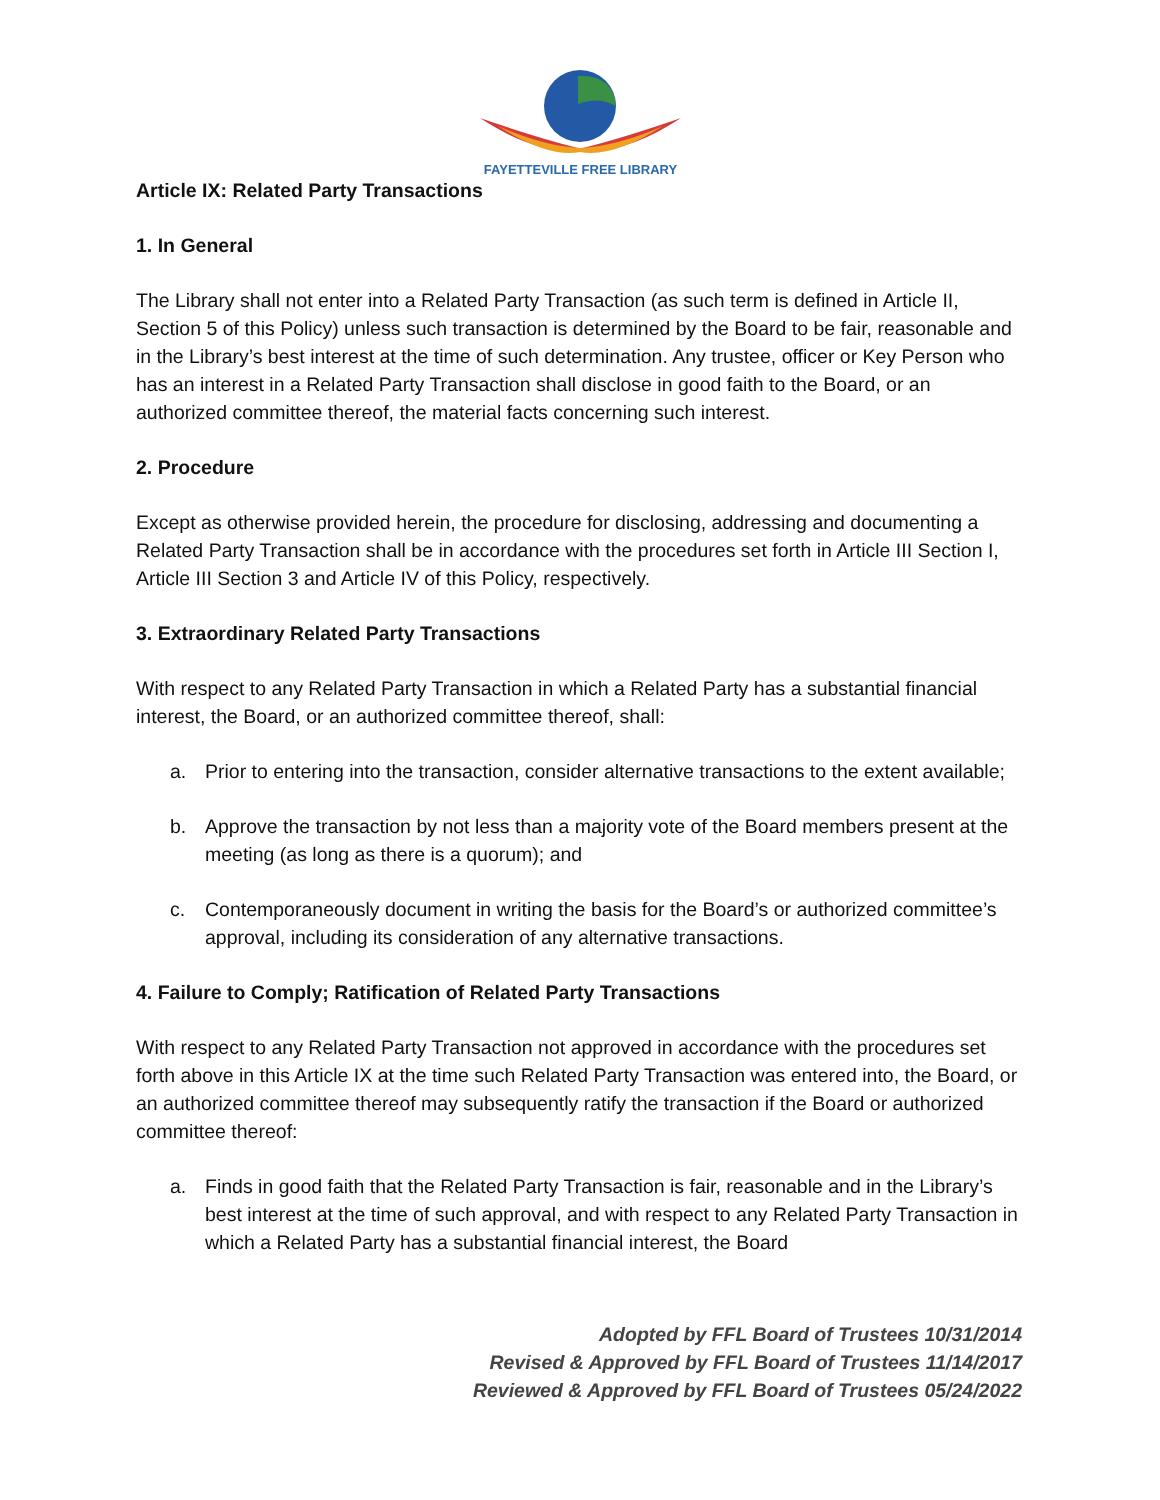FAYETTEVILLE FREE LIBRARY
Article IX: Related Party Transactions
1. In General
The Library shall not enter into a Related Party Transaction (as such term is defined in Article II, Section 5 of this Policy) unless such transaction is determined by the Board to be fair, reasonable and in the Library’s best interest at the time of such determination. Any trustee, officer or Key Person who has an interest in a Related Party Transaction shall disclose in good faith to the Board, or an authorized committee thereof, the material facts concerning such interest.
2. Procedure
Except as otherwise provided herein, the procedure for disclosing, addressing and documenting a Related Party Transaction shall be in accordance with the procedures set forth in Article III Section I, Article III Section 3 and Article IV of this Policy, respectively.
3. Extraordinary Related Party Transactions
With respect to any Related Party Transaction in which a Related Party has a substantial financial interest, the Board, or an authorized committee thereof, shall:
a. Prior to entering into the transaction, consider alternative transactions to the extent available;
b. Approve the transaction by not less than a majority vote of the Board members present at the meeting (as long as there is a quorum); and
c. Contemporaneously document in writing the basis for the Board’s or authorized committee’s approval, including its consideration of any alternative transactions.
4. Failure to Comply; Ratification of Related Party Transactions
With respect to any Related Party Transaction not approved in accordance with the procedures set forth above in this Article IX at the time such Related Party Transaction was entered into, the Board, or an authorized committee thereof may subsequently ratify the transaction if the Board or authorized committee thereof:
a. Finds in good faith that the Related Party Transaction is fair, reasonable and in the Library’s best interest at the time of such approval, and with respect to any Related Party Transaction in which a Related Party has a substantial financial interest, the Board
Adopted by FFL Board of Trustees 10/31/2014
Revised & Approved by FFL Board of Trustees 11/14/2017
Reviewed & Approved by FFL Board of Trustees 05/24/2022